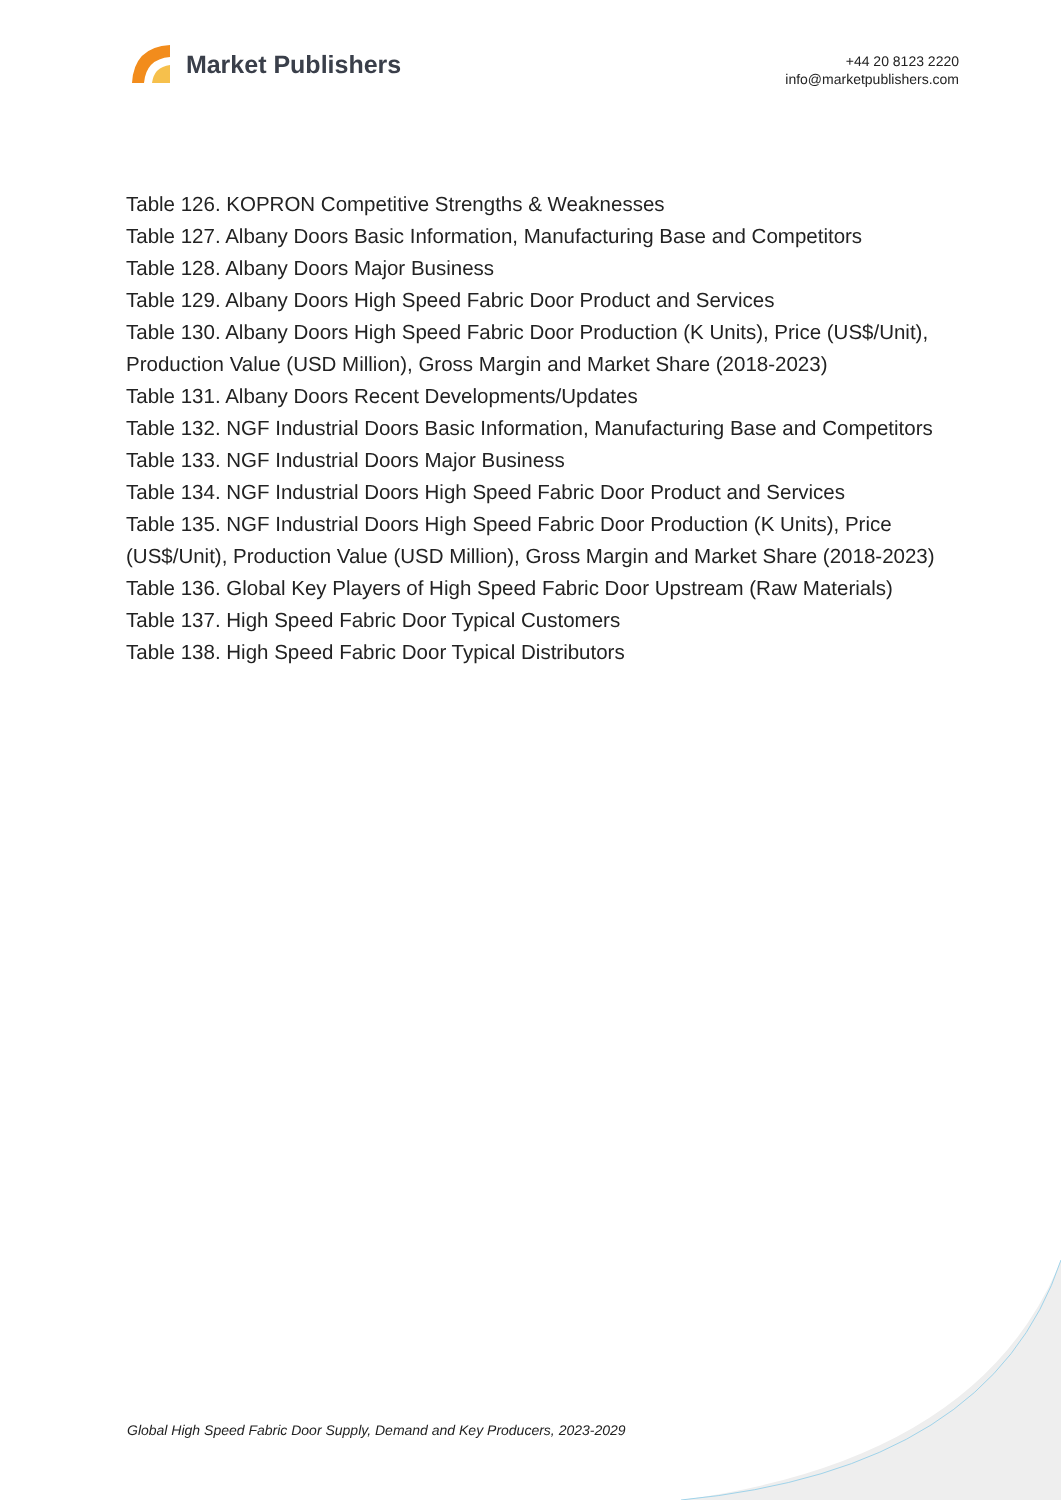Market Publishers
+44 20 8123 2220
info@marketpublishers.com
Table 126. KOPRON Competitive Strengths & Weaknesses
Table 127. Albany Doors Basic Information, Manufacturing Base and Competitors
Table 128. Albany Doors Major Business
Table 129. Albany Doors High Speed Fabric Door Product and Services
Table 130. Albany Doors High Speed Fabric Door Production (K Units), Price (US$/Unit), Production Value (USD Million), Gross Margin and Market Share (2018-2023)
Table 131. Albany Doors Recent Developments/Updates
Table 132. NGF Industrial Doors Basic Information, Manufacturing Base and Competitors
Table 133. NGF Industrial Doors Major Business
Table 134. NGF Industrial Doors High Speed Fabric Door Product and Services
Table 135. NGF Industrial Doors High Speed Fabric Door Production (K Units), Price (US$/Unit), Production Value (USD Million), Gross Margin and Market Share (2018-2023)
Table 136. Global Key Players of High Speed Fabric Door Upstream (Raw Materials)
Table 137. High Speed Fabric Door Typical Customers
Table 138. High Speed Fabric Door Typical Distributors
Global High Speed Fabric Door Supply, Demand and Key Producers, 2023-2029